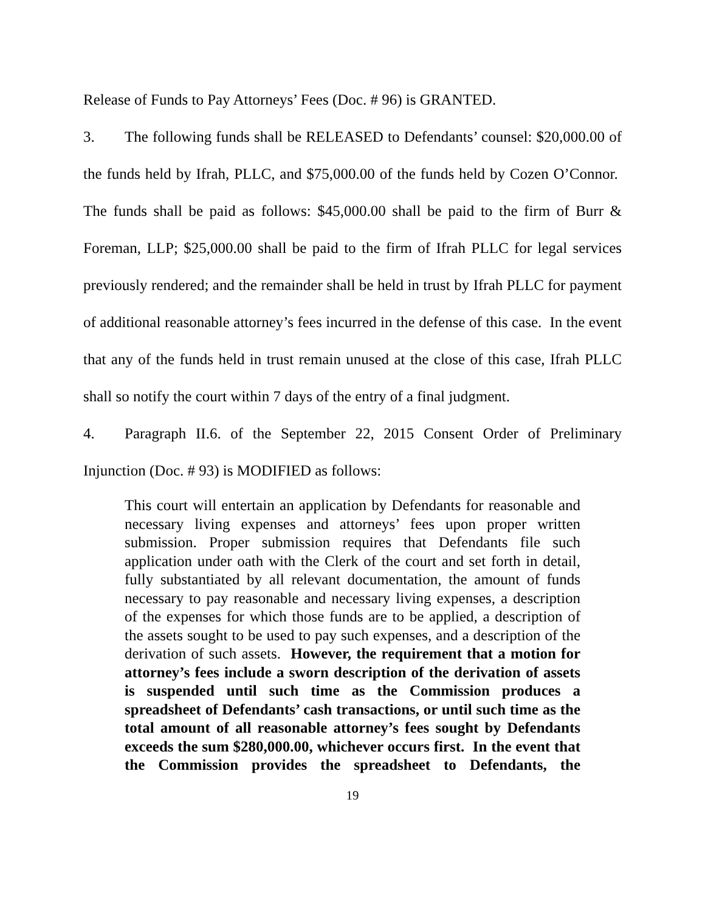Release of Funds to Pay Attorneys’ Fees (Doc. # 96) is GRANTED.
3. The following funds shall be RELEASED to Defendants’ counsel: $20,000.00 of the funds held by Ifrah, PLLC, and $75,000.00 of the funds held by Cozen O’Connor. The funds shall be paid as follows: $45,000.00 shall be paid to the firm of Burr & Foreman, LLP; $25,000.00 shall be paid to the firm of Ifrah PLLC for legal services previously rendered; and the remainder shall be held in trust by Ifrah PLLC for payment of additional reasonable attorney’s fees incurred in the defense of this case. In the event that any of the funds held in trust remain unused at the close of this case, Ifrah PLLC shall so notify the court within 7 days of the entry of a final judgment.
4. Paragraph II.6. of the September 22, 2015 Consent Order of Preliminary Injunction (Doc. # 93) is MODIFIED as follows:
This court will entertain an application by Defendants for reasonable and necessary living expenses and attorneys’ fees upon proper written submission. Proper submission requires that Defendants file such application under oath with the Clerk of the court and set forth in detail, fully substantiated by all relevant documentation, the amount of funds necessary to pay reasonable and necessary living expenses, a description of the expenses for which those funds are to be applied, a description of the assets sought to be used to pay such expenses, and a description of the derivation of such assets. However, the requirement that a motion for attorney’s fees include a sworn description of the derivation of assets is suspended until such time as the Commission produces a spreadsheet of Defendants’ cash transactions, or until such time as the total amount of all reasonable attorney’s fees sought by Defendants exceeds the sum $280,000.00, whichever occurs first. In the event that the Commission provides the spreadsheet to Defendants, the
19